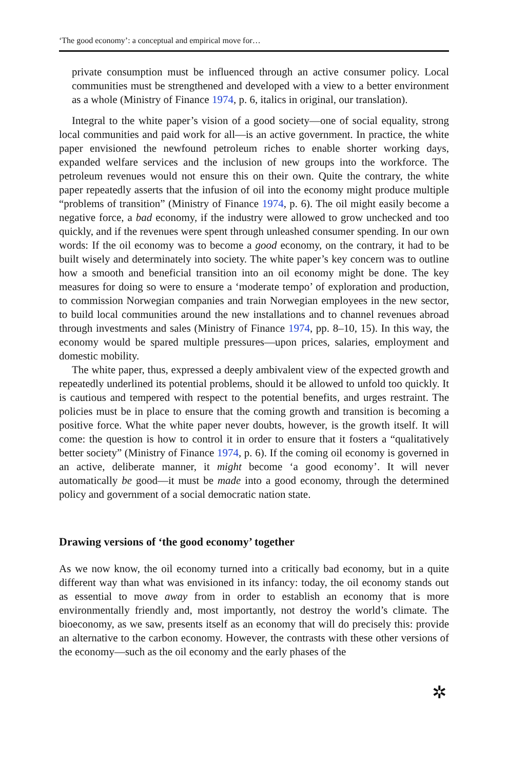‘The good economy’: a conceptual and empirical move for…
private consumption must be influenced through an active consumer policy. Local communities must be strengthened and developed with a view to a better environment as a whole (Ministry of Finance 1974, p. 6, italics in original, our translation).
Integral to the white paper’s vision of a good society—one of social equality, strong local communities and paid work for all—is an active government. In practice, the white paper envisioned the newfound petroleum riches to enable shorter working days, expanded welfare services and the inclusion of new groups into the workforce. The petroleum revenues would not ensure this on their own. Quite the contrary, the white paper repeatedly asserts that the infusion of oil into the economy might produce multiple “problems of transition” (Ministry of Finance 1974, p. 6). The oil might easily become a negative force, a bad economy, if the industry were allowed to grow unchecked and too quickly, and if the revenues were spent through unleashed consumer spending. In our own words: If the oil economy was to become a good economy, on the contrary, it had to be built wisely and determinately into society. The white paper’s key concern was to outline how a smooth and beneficial transition into an oil economy might be done. The key measures for doing so were to ensure a ‘moderate tempo’ of exploration and production, to commission Norwegian companies and train Norwegian employees in the new sector, to build local communities around the new installations and to channel revenues abroad through investments and sales (Ministry of Finance 1974, pp. 8–10, 15). In this way, the economy would be spared multiple pressures—upon prices, salaries, employment and domestic mobility.
The white paper, thus, expressed a deeply ambivalent view of the expected growth and repeatedly underlined its potential problems, should it be allowed to unfold too quickly. It is cautious and tempered with respect to the potential benefits, and urges restraint. The policies must be in place to ensure that the coming growth and transition is becoming a positive force. What the white paper never doubts, however, is the growth itself. It will come: the question is how to control it in order to ensure that it fosters a “qualitatively better society” (Ministry of Finance 1974, p. 6). If the coming oil economy is governed in an active, deliberate manner, it might become ‘a good economy’. It will never automatically be good—it must be made into a good economy, through the determined policy and government of a social democratic nation state.
Drawing versions of ‘the good economy’ together
As we now know, the oil economy turned into a critically bad economy, but in a quite different way than what was envisioned in its infancy: today, the oil economy stands out as essential to move away from in order to establish an economy that is more environmentally friendly and, most importantly, not destroy the world’s climate. The bioeconomy, as we saw, presents itself as an economy that will do precisely this: provide an alternative to the carbon economy. However, the contrasts with these other versions of the economy—such as the oil economy and the early phases of the
✲